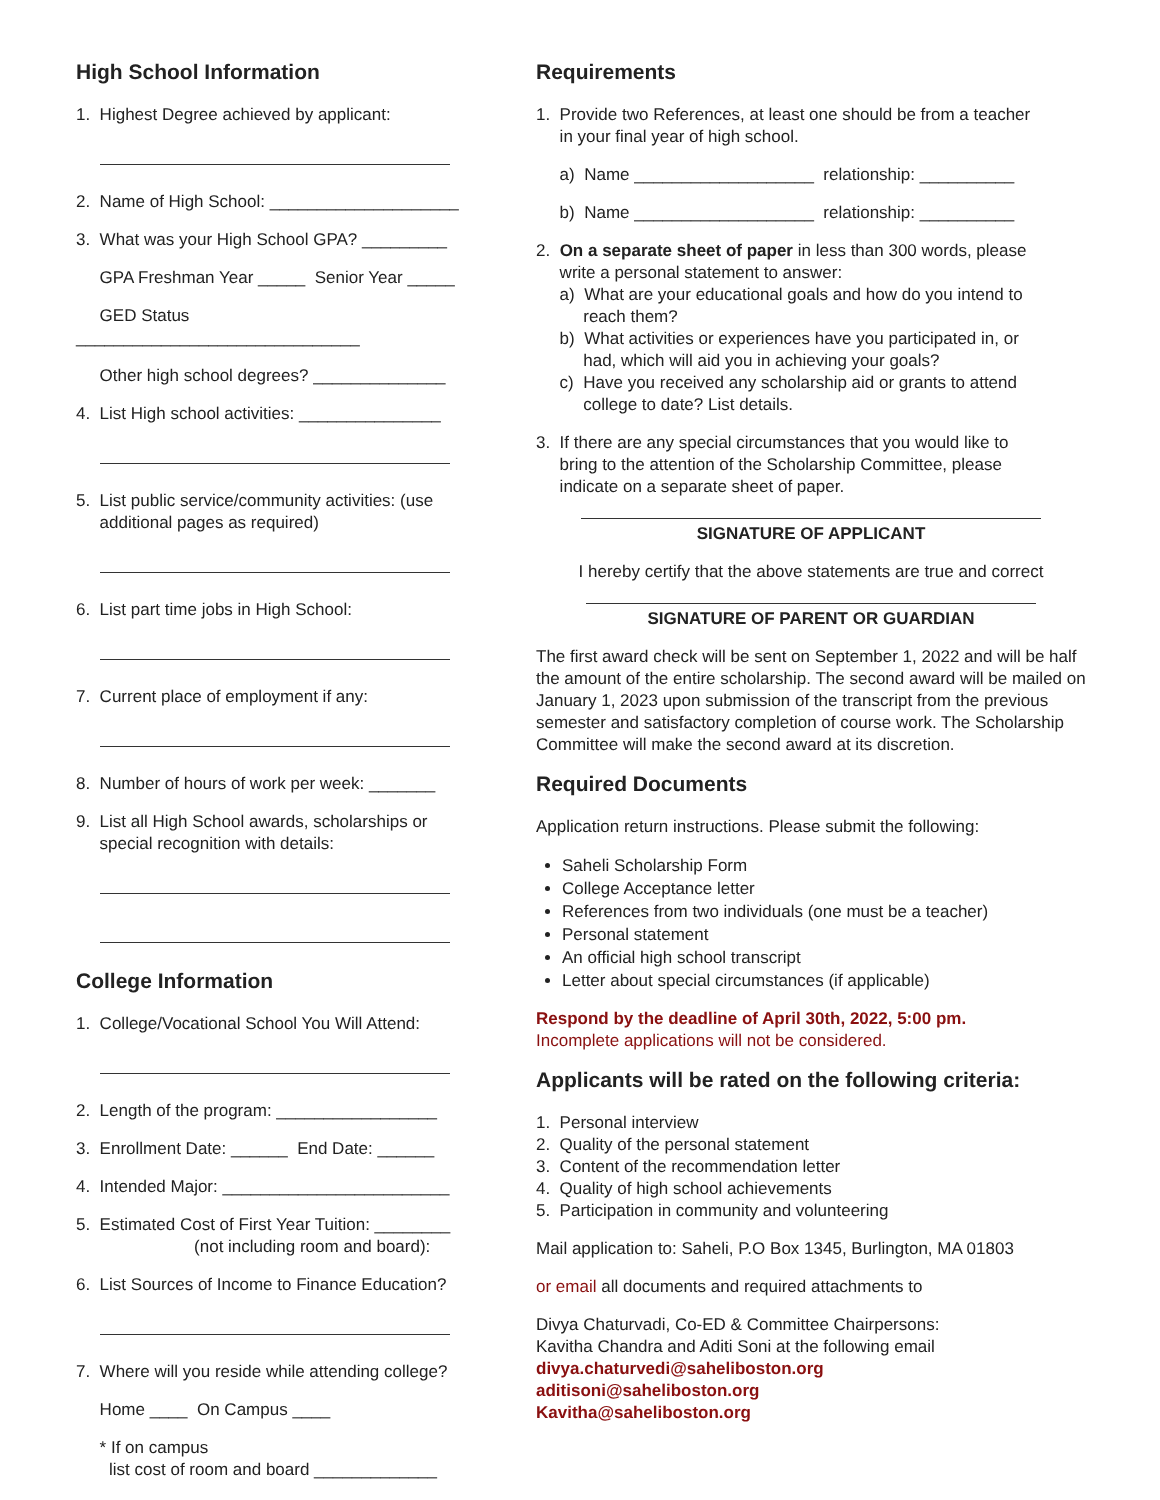High School Information
1. Highest Degree achieved by applicant:
2. Name of High School: ____________________
3. What was your High School GPA? _________
GPA Freshman Year _____ Senior Year _____
GED Status ______________________________
Other high school degrees? ______________
4. List High school activities: _______________
5. List public service/community activities: (use
additional pages as required)
6. List part time jobs in High School:
7. Current place of employment if any:
8. Number of hours of work per week: _______
9. List all High School awards, scholarships or
special recognition with details:
College Information
1. College/Vocational School You Will Attend:
2. Length of the program: _________________
3. Enrollment Date: ______ End Date: ______
4. Intended Major: ________________________
5. Estimated Cost of First Year Tuition: ________
(not including room and board):
6. List Sources of Income to Finance Education?
7. Where will you reside while attending college?
Home ____ On Campus ____
* If on campus
list cost of room and board _____________
Requirements
1. Provide two References, at least one should be from a teacher
in your final year of high school.
a) Name ___________________ relationship: __________
b) Name ___________________ relationship: __________
2. On a separate sheet of paper in less than 300 words, please
write a personal statement to answer:
a) What are your educational goals and how do you intend to
reach them?
b) What activities or experiences have you participated in, or
had, which will aid you in achieving your goals?
c) Have you received any scholarship aid or grants to attend
college to date? List details.
3. If there are any special circumstances that you would like to
bring to the attention of the Scholarship Committee, please
indicate on a separate sheet of paper.
SIGNATURE OF APPLICANT
I hereby certify that the above statements are true and correct
SIGNATURE OF PARENT OR GUARDIAN
The first award check will be sent on September 1, 2022 and will be half the amount of the entire scholarship. The second award will be mailed on January 1, 2023 upon submission of the transcript from the previous semester and satisfactory completion of course work. The Scholarship Committee will make the second award at its discretion.
Required Documents
Application return instructions. Please submit the following:
Saheli Scholarship Form
College Acceptance letter
References from two individuals (one must be a teacher)
Personal statement
An official high school transcript
Letter about special circumstances (if applicable)
Respond by the deadline of April 30th, 2022, 5:00 pm.
Incomplete applications will not be considered.
Applicants will be rated on the following criteria:
1. Personal interview
2. Quality of the personal statement
3. Content of the recommendation letter
4. Quality of high school achievements
5. Participation in community and volunteering
Mail application to: Saheli, P.O Box 1345, Burlington, MA 01803
or email all documents and required attachments to
Divya Chaturvadi, Co-ED & Committee Chairpersons:
Kavitha Chandra and Aditi Soni at the following email
divya.chaturvedi@saheliboston.org
aditisoni@saheliboston.org
Kavitha@saheliboston.org